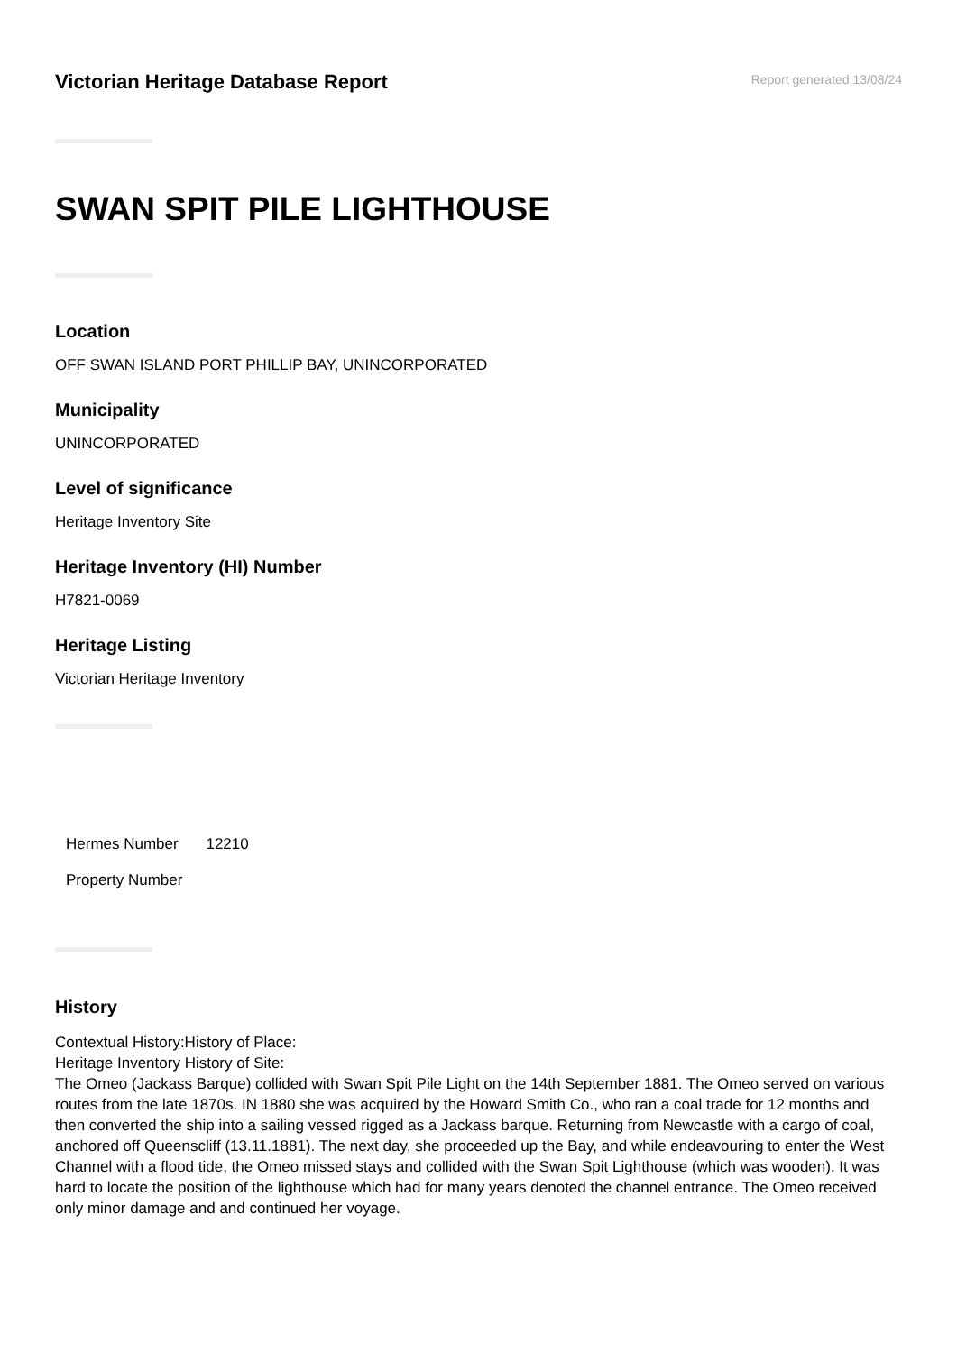Victorian Heritage Database Report
Report generated 13/08/24
SWAN SPIT PILE LIGHTHOUSE
Location
OFF SWAN ISLAND PORT PHILLIP BAY, UNINCORPORATED
Municipality
UNINCORPORATED
Level of significance
Heritage Inventory Site
Heritage Inventory (HI) Number
H7821-0069
Heritage Listing
Victorian Heritage Inventory
| Hermes Number | 12210 |
| Property Number | |
History
Contextual History:History of Place:
Heritage Inventory History of Site:
The Omeo (Jackass Barque) collided with Swan Spit Pile Light on the 14th September 1881. The Omeo served on various routes from the late 1870s. IN 1880 she was acquired by the Howard Smith Co., who ran a coal trade for 12 months and then converted the ship into a sailing vessed rigged as a Jackass barque. Returning from Newcastle with a cargo of coal, anchored off Queenscliff (13.11.1881). The next day, she proceeded up the Bay, and while endeavouring to enter the West Channel with a flood tide, the Omeo missed stays and collided with the Swan Spit Lighthouse (which was wooden). It was hard to locate the position of the lighthouse which had for many years denoted the channel entrance. The Omeo received only minor damage and and continued her voyage.